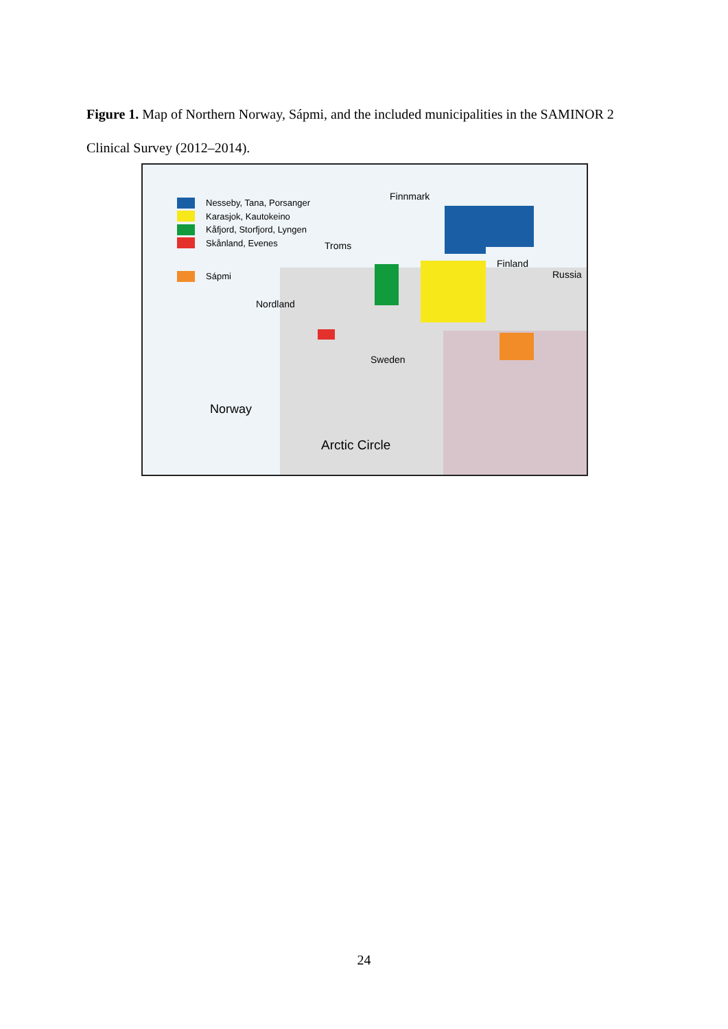Figure 1. Map of Northern Norway, Sápmi, and the included municipalities in the SAMINOR 2 Clinical Survey (2012–2014).
Nesseby, Tana, Porsanger
Karasjok, Kautokeino
Kåfjord, Storfjord, Lyngen
Skånland, Evenes
Sápmi
Finnmark
Troms
Nordland
Finland
Russia
Sweden
Norway
Arctic Circle
24